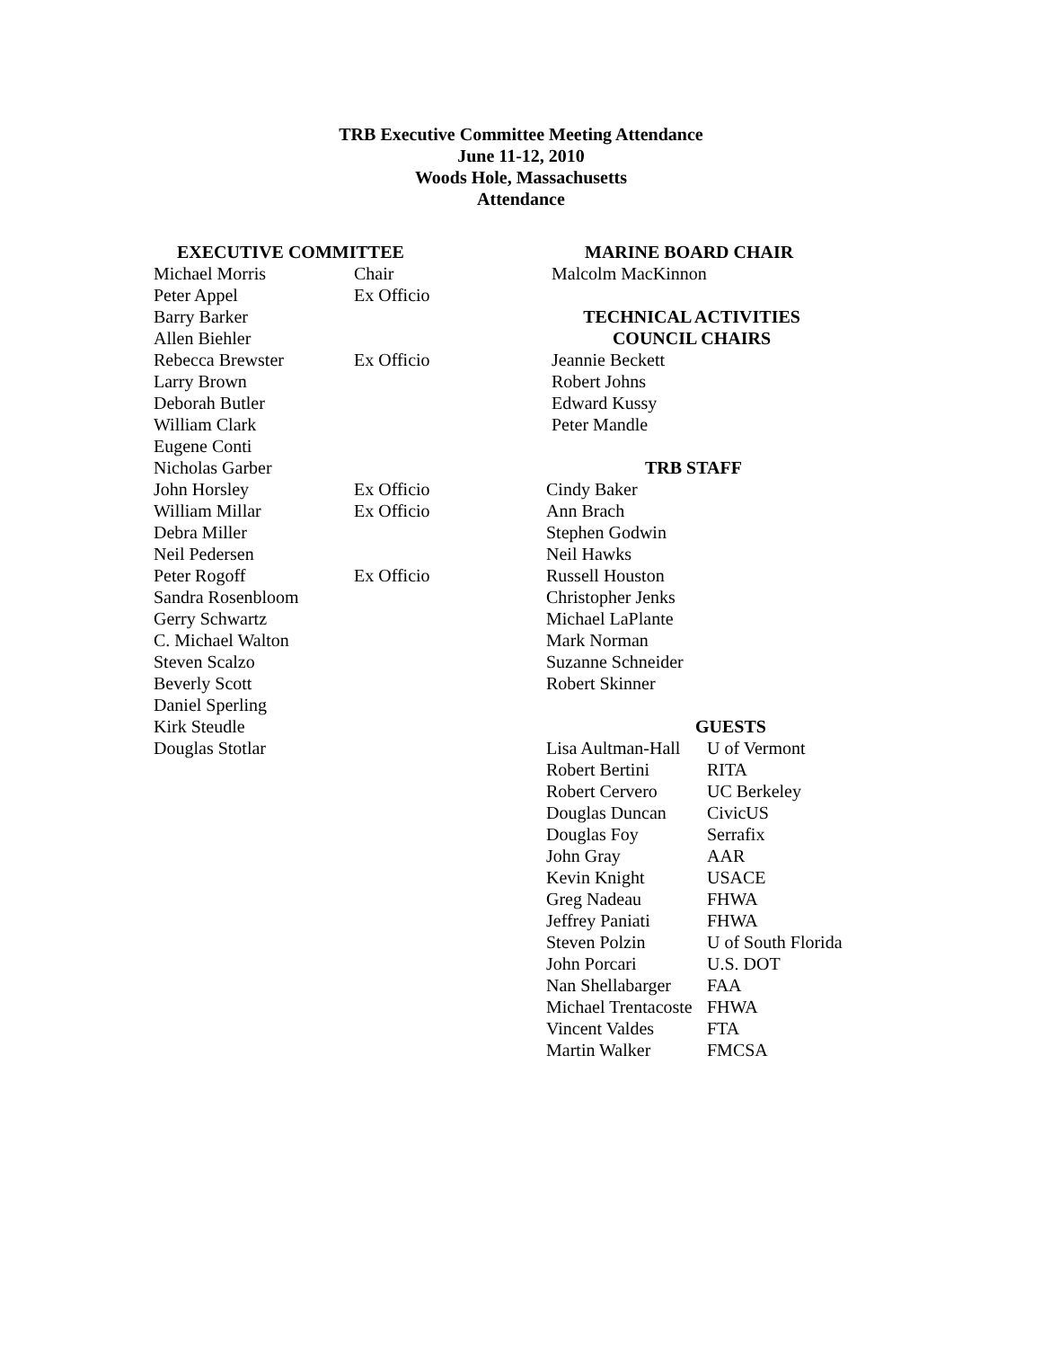TRB Executive Committee Meeting Attendance
June 11-12, 2010
Woods Hole, Massachusetts
Attendance
EXECUTIVE COMMITTEE
| Michael Morris | Chair |
| Peter Appel | Ex Officio |
| Barry Barker | |
| Allen Biehler | |
| Rebecca Brewster | Ex Officio |
| Larry Brown | |
| Deborah Butler | |
| William Clark | |
| Eugene Conti | |
| Nicholas Garber | |
| John Horsley | Ex Officio |
| William Millar | Ex Officio |
| Debra Miller | |
| Neil Pedersen | |
| Peter Rogoff | Ex Officio |
| Sandra Rosenbloom | |
| Gerry Schwartz | |
| C. Michael Walton | |
| Steven Scalzo | |
| Beverly Scott | |
| Daniel Sperling | |
| Kirk Steudle | |
| Douglas Stotlar | |
MARINE BOARD CHAIR
Malcolm MacKinnon
TECHNICAL ACTIVITIES
COUNCIL CHAIRS
Jeannie Beckett
Robert Johns
Edward Kussy
Peter Mandle
TRB STAFF
Cindy Baker
Ann Brach
Stephen Godwin
Neil Hawks
Russell Houston
Christopher Jenks
Michael LaPlante
Mark Norman
Suzanne Schneider
Robert Skinner
GUESTS
| Lisa Aultman-Hall | U of Vermont |
| Robert Bertini | RITA |
| Robert Cervero | UC Berkeley |
| Douglas Duncan | CivicUS |
| Douglas Foy | Serrafix |
| John Gray | AAR |
| Kevin Knight | USACE |
| Greg Nadeau | FHWA |
| Jeffrey Paniati | FHWA |
| Steven Polzin | U of South Florida |
| John Porcari | U.S. DOT |
| Nan Shellabarger | FAA |
| Michael Trentacoste | FHWA |
| Vincent Valdes | FTA |
| Martin Walker | FMCSA |